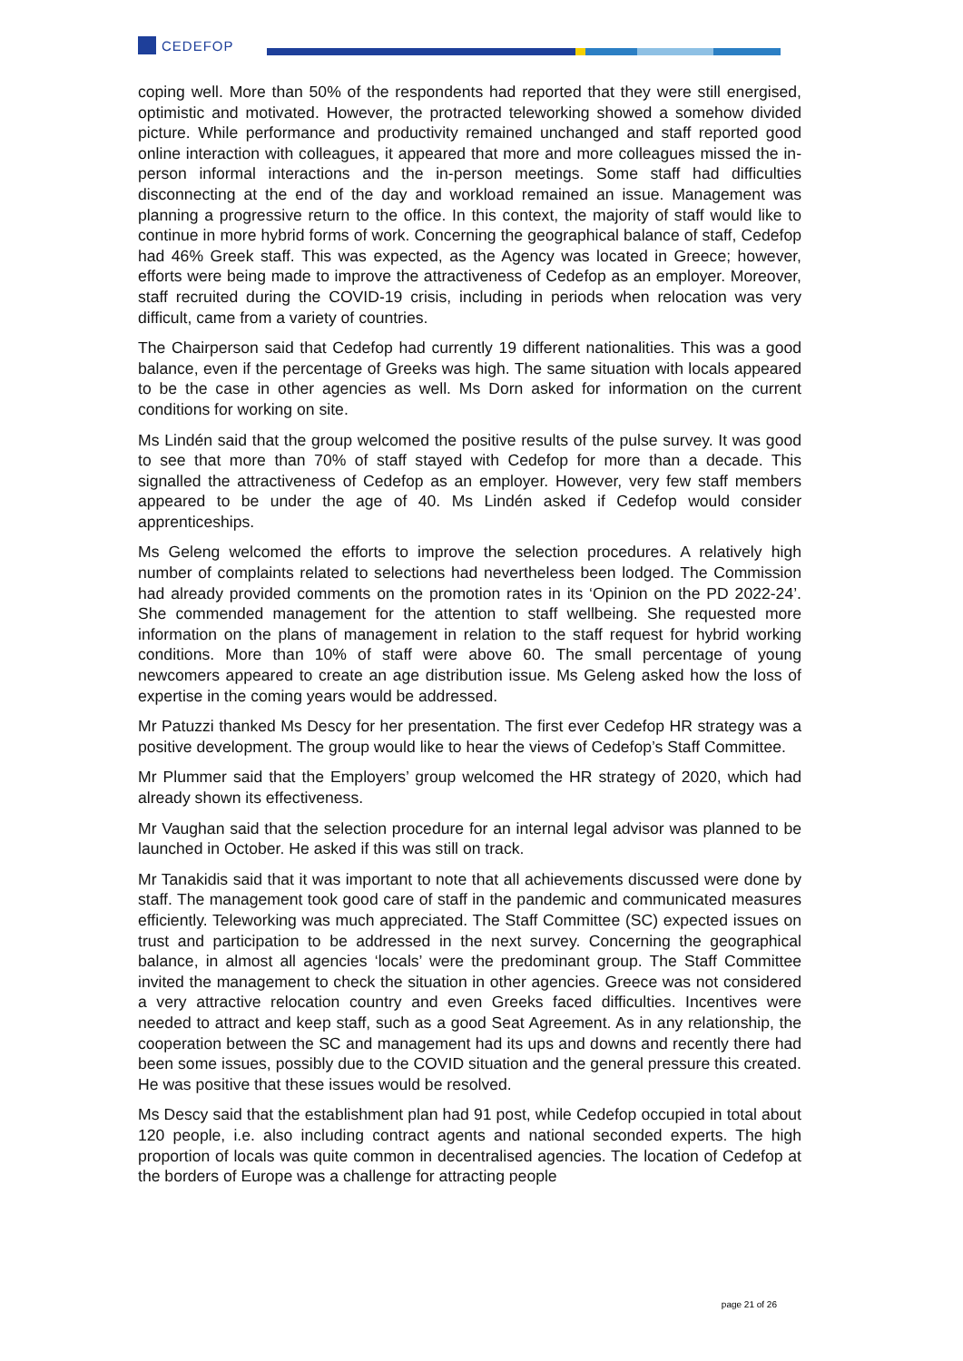CEDEFOP
coping well. More than 50% of the respondents had reported that they were still energised, optimistic and motivated. However, the protracted teleworking showed a somehow divided picture. While performance and productivity remained unchanged and staff reported good online interaction with colleagues, it appeared that more and more colleagues missed the in-person informal interactions and the in-person meetings. Some staff had difficulties disconnecting at the end of the day and workload remained an issue. Management was planning a progressive return to the office. In this context, the majority of staff would like to continue in more hybrid forms of work. Concerning the geographical balance of staff, Cedefop had 46% Greek staff. This was expected, as the Agency was located in Greece; however, efforts were being made to improve the attractiveness of Cedefop as an employer. Moreover, staff recruited during the COVID-19 crisis, including in periods when relocation was very difficult, came from a variety of countries.
The Chairperson said that Cedefop had currently 19 different nationalities. This was a good balance, even if the percentage of Greeks was high. The same situation with locals appeared to be the case in other agencies as well. Ms Dorn asked for information on the current conditions for working on site.
Ms Lindén said that the group welcomed the positive results of the pulse survey. It was good to see that more than 70% of staff stayed with Cedefop for more than a decade. This signalled the attractiveness of Cedefop as an employer. However, very few staff members appeared to be under the age of 40. Ms Lindén asked if Cedefop would consider apprenticeships.
Ms Geleng welcomed the efforts to improve the selection procedures. A relatively high number of complaints related to selections had nevertheless been lodged. The Commission had already provided comments on the promotion rates in its ‘Opinion on the PD 2022-24’. She commended management for the attention to staff wellbeing. She requested more information on the plans of management in relation to the staff request for hybrid working conditions. More than 10% of staff were above 60. The small percentage of young newcomers appeared to create an age distribution issue. Ms Geleng asked how the loss of expertise in the coming years would be addressed.
Mr Patuzzi thanked Ms Descy for her presentation. The first ever Cedefop HR strategy was a positive development. The group would like to hear the views of Cedefop’s Staff Committee.
Mr Plummer said that the Employers’ group welcomed the HR strategy of 2020, which had already shown its effectiveness.
Mr Vaughan said that the selection procedure for an internal legal advisor was planned to be launched in October. He asked if this was still on track.
Mr Tanakidis said that it was important to note that all achievements discussed were done by staff. The management took good care of staff in the pandemic and communicated measures efficiently. Teleworking was much appreciated. The Staff Committee (SC) expected issues on trust and participation to be addressed in the next survey. Concerning the geographical balance, in almost all agencies ‘locals’ were the predominant group. The Staff Committee invited the management to check the situation in other agencies. Greece was not considered a very attractive relocation country and even Greeks faced difficulties. Incentives were needed to attract and keep staff, such as a good Seat Agreement. As in any relationship, the cooperation between the SC and management had its ups and downs and recently there had been some issues, possibly due to the COVID situation and the general pressure this created. He was positive that these issues would be resolved.
Ms Descy said that the establishment plan had 91 post, while Cedefop occupied in total about 120 people, i.e. also including contract agents and national seconded experts. The high proportion of locals was quite common in decentralised agencies. The location of Cedefop at the borders of Europe was a challenge for attracting people
page 21 of 26